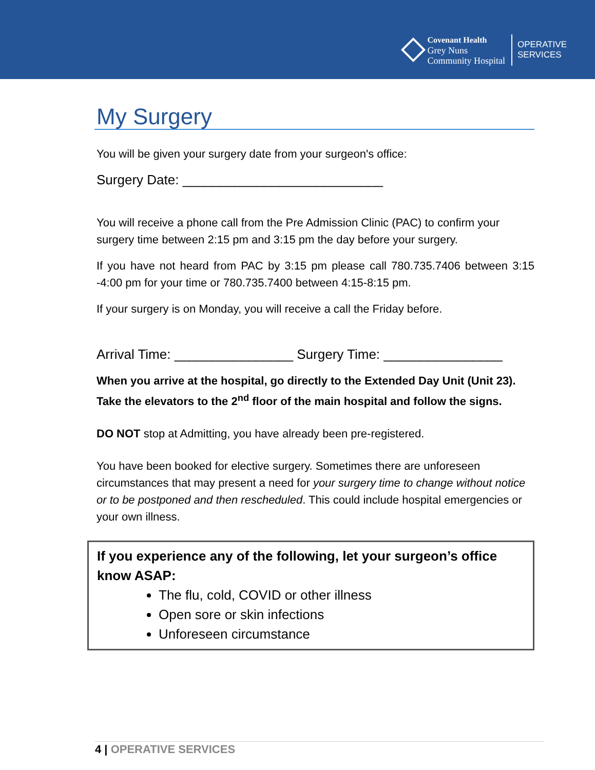Covenant Health
Grey Nuns
Community Hospital
OPERATIVE
SERVICES
My Surgery
You will be given your surgery date from your surgeon's office:
Surgery Date: ___________________________
You will receive a phone call from the Pre Admission Clinic (PAC) to confirm your surgery time between 2:15 pm and 3:15 pm the day before your surgery.
If you have not heard from PAC by 3:15 pm please call 780.735.7406 between 3:15 -4:00 pm for your time or 780.735.7400 between 4:15-8:15 pm.
If your surgery is on Monday, you will receive a call the Friday before.
Arrival Time: ________________ Surgery Time: ________________
When you arrive at the hospital, go directly to the Extended Day Unit (Unit 23). Take the elevators to the 2<sup>nd</sup> floor of the main hospital and follow the signs.
DO NOT stop at Admitting, you have already been pre-registered.
You have been booked for elective surgery. Sometimes there are unforeseen circumstances that may present a need for your surgery time to change without notice or to be postponed and then rescheduled. This could include hospital emergencies or your own illness.
If you experience any of the following, let your surgeon’s office know ASAP:
The flu, cold, COVID or other illness
Open sore or skin infections
Unforeseen circumstance
4 | OPERATIVE SERVICES